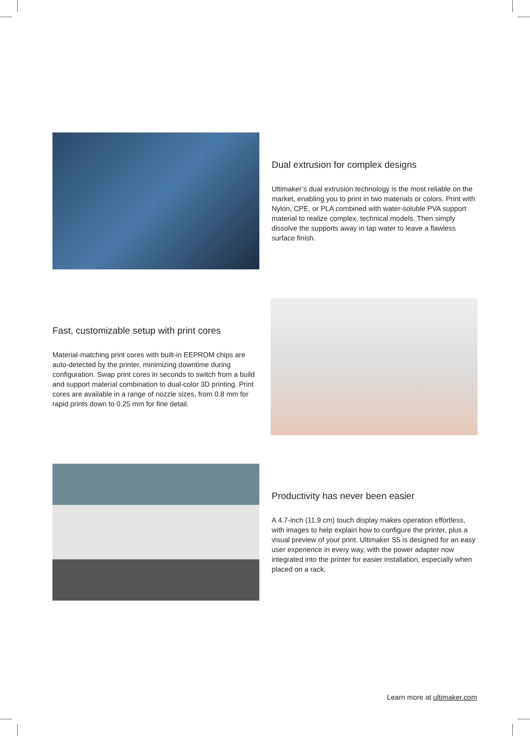Dual extrusion for complex designs
Ultimaker’s dual extrusion technology is the most reliable on the market, enabling you to print in two materials or colors. Print with Nylon, CPE, or PLA combined with water-soluble PVA support material to realize complex, technical models. Then simply dissolve the supports away in tap water to leave a flawless surface finish.
Fast, customizable setup with print cores
Material-matching print cores with built-in EEPROM chips are auto-detected by the printer, minimizing downtime during configuration. Swap print cores in seconds to switch from a build and support material combination to dual-color 3D printing. Print cores are available in a range of nozzle sizes, from 0.8 mm for rapid prints down to 0.25 mm for fine detail.
Productivity has never been easier
A 4.7-inch (11.9 cm) touch display makes operation effortless, with images to help explain how to configure the printer, plus a visual preview of your print. Ultimaker S5 is designed for an easy user experience in every way, with the power adapter now integrated into the printer for easier installation, especially when placed on a rack.
Learn more at ultimaker.com